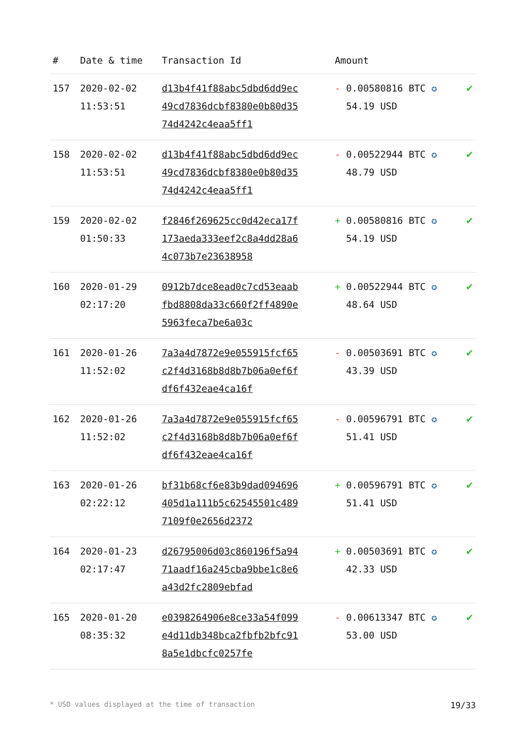| # | Date & time | Transaction Id | Amount | |
| --- | --- | --- | --- | --- |
| 157 | 2020-02-02 11:53:51 | d13b4f41f88abc5dbd6dd9ec49cd7836dcbf8380e0b80d3574d4242c4eaa5ff1 | - 0.00580816 BTC ✪ 54.19 USD | ✔ |
| 158 | 2020-02-02 11:53:51 | d13b4f41f88abc5dbd6dd9ec49cd7836dcbf8380e0b80d3574d4242c4eaa5ff1 | - 0.00522944 BTC ✪ 48.79 USD | ✔ |
| 159 | 2020-02-02 01:50:33 | f2846f269625cc0d42eca17f173aeda333eef2c8a4dd28a64c073b7e23638958 | + 0.00580816 BTC ✪ 54.19 USD | ✔ |
| 160 | 2020-01-29 02:17:20 | 0912b7dce8ead0c7cd53eaabfbd8808da33c660f2ff4890e5963feca7be6a03c | + 0.00522944 BTC ✪ 48.64 USD | ✔ |
| 161 | 2020-01-26 11:52:02 | 7a3a4d7872e9e055915fcf65c2f4d3168b8d8b7b06a0ef6fdf6f432eae4ca16f | - 0.00503691 BTC ✪ 43.39 USD | ✔ |
| 162 | 2020-01-26 11:52:02 | 7a3a4d7872e9e055915fcf65c2f4d3168b8d8b7b06a0ef6fdf6f432eae4ca16f | - 0.00596791 BTC ✪ 51.41 USD | ✔ |
| 163 | 2020-01-26 02:22:12 | bf31b68cf6e83b9dad094696405d1a111b5c62545501c4897109f0e2656d2372 | + 0.00596791 BTC ✪ 51.41 USD | ✔ |
| 164 | 2020-01-23 02:17:47 | d26795006d03c860196f5a9471aadf16a245cba9bbe1c8e6a43d2fc2809ebfad | + 0.00503691 BTC ✪ 42.33 USD | ✔ |
| 165 | 2020-01-20 08:35:32 | e0398264906e8ce33a54f099e4d11db348bca2fbfb2bfc918a5e1dbcfc0257fe | - 0.00613347 BTC ✪ 53.00 USD | ✔ |
* USD values displayed at the time of transaction 19/33